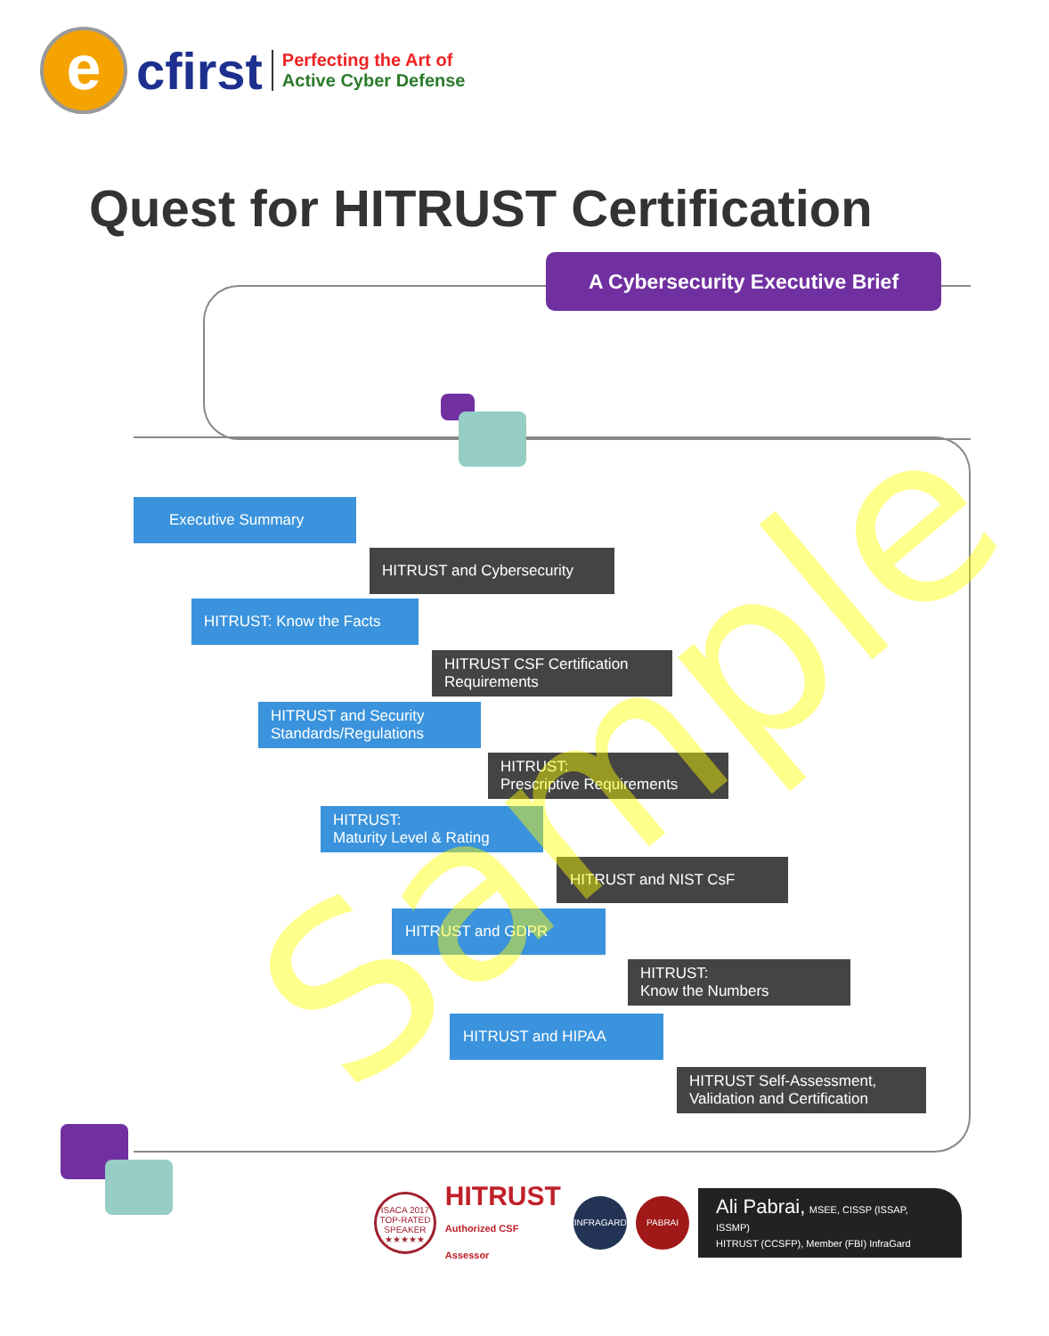e
cfirst
Perfecting the Art of
Active Cyber Defense
Quest for HITRUST Certification
A Cybersecurity Executive Brief
Executive Summary
HITRUST and Cybersecurity
HITRUST: Know the Facts
HITRUST CSF Certification
Requirements
HITRUST and Security
Standards/Regulations
HITRUST:
Prescriptive Requirements
HITRUST:
Maturity Level & Rating
HITRUST and NIST CsF
HITRUST and GDPR
HITRUST:
Know the Numbers
HITRUST and HIPAA
HITRUST Self-Assessment,
Validation and Certification
Sample
ISACA 2017
TOP-RATED
SPEAKER
★★★★★
HITRUST
Authorized CSF Assessor
INFRAGARD PABRAI
Ali Pabrai, MSEE, CISSP (ISSAP, ISSMP)
HITRUST (CCSFP), Member (FBI) InfraGard